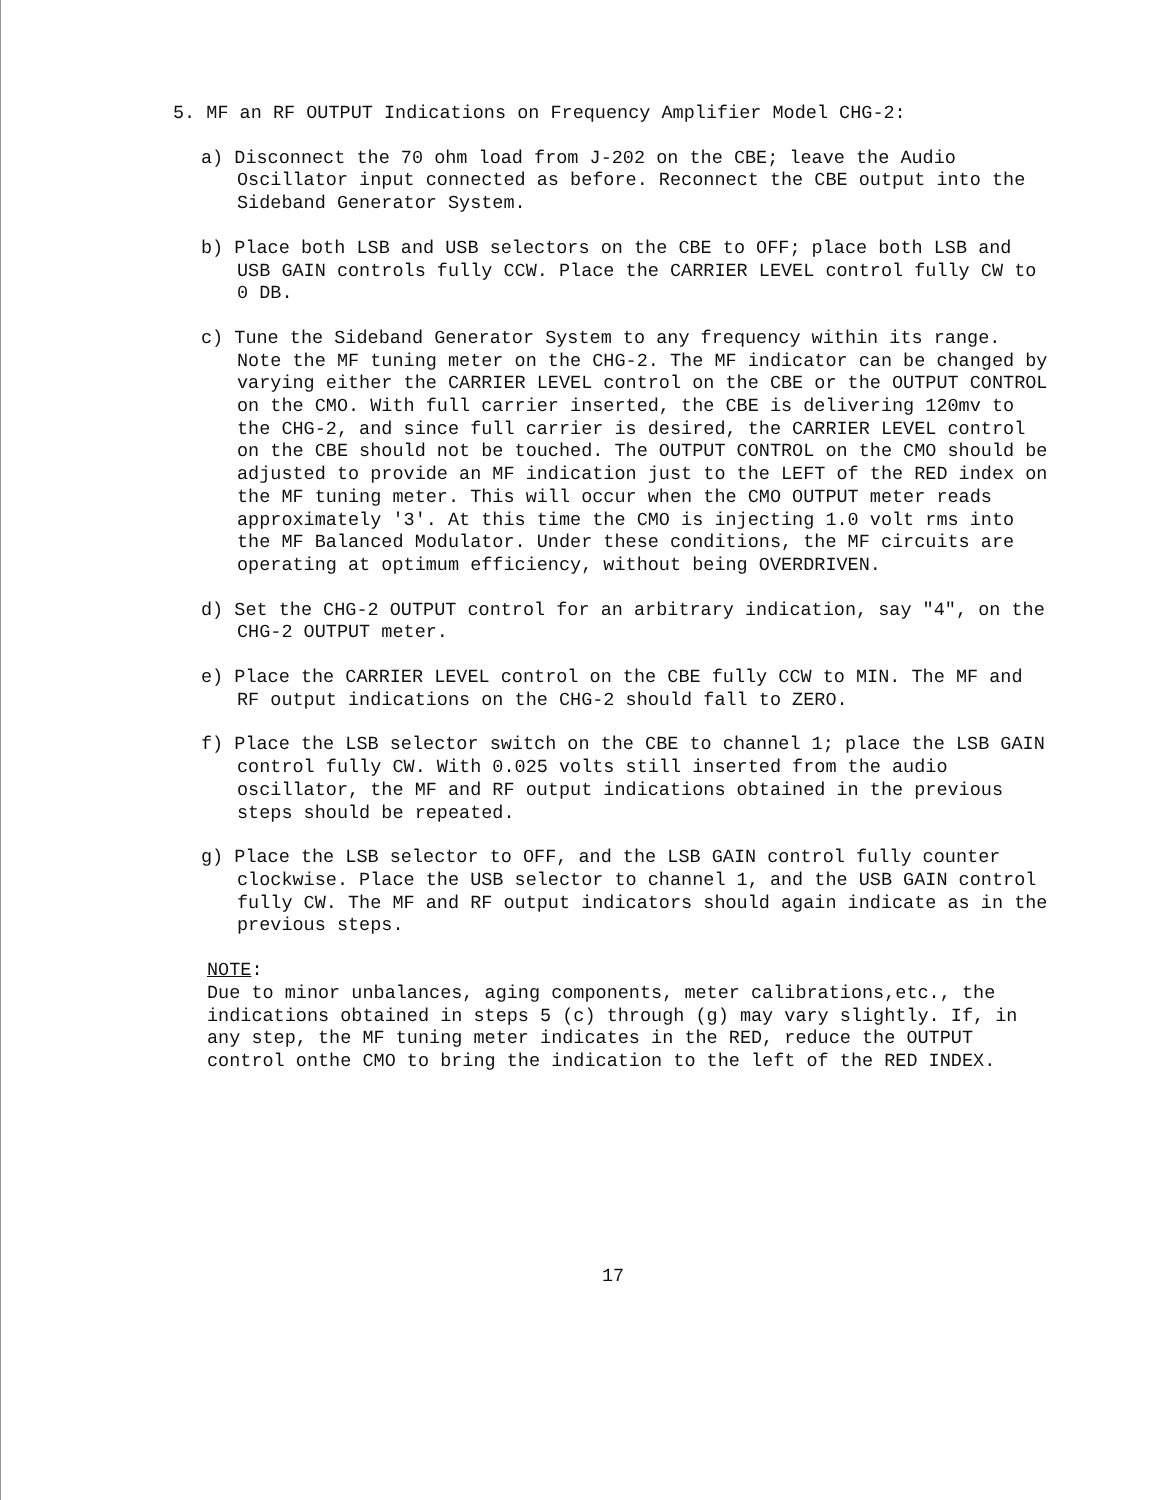5. MF an RF OUTPUT Indications on Frequency Amplifier Model CHG-2:
a) Disconnect the 70 ohm load from J-202 on the CBE; leave the Audio Oscillator input connected as before. Reconnect the CBE output into the Sideband Generator System.
b) Place both LSB and USB selectors on the CBE to OFF; place both LSB and USB GAIN controls fully CCW. Place the CARRIER LEVEL control fully CW to 0 DB.
c) Tune the Sideband Generator System to any frequency within its range. Note the MF tuning meter on the CHG-2. The MF indicator can be changed by varying either the CARRIER LEVEL control on the CBE or the OUTPUT CONTROL on the CMO. With full carrier inserted, the CBE is delivering 120mv to the CHG-2, and since full carrier is desired, the CARRIER LEVEL control on the CBE should not be touched. The OUTPUT CONTROL on the CMO should be adjusted to provide an MF indication just to the LEFT of the RED index on the MF tuning meter. This will occur when the CMO OUTPUT meter reads approximately '3'. At this time the CMO is injecting 1.0 volt rms into the MF Balanced Modulator. Under these conditions, the MF circuits are operating at optimum efficiency, without being OVERDRIVEN.
d) Set the CHG-2 OUTPUT control for an arbitrary indication, say "4", on the CHG-2 OUTPUT meter.
e) Place the CARRIER LEVEL control on the CBE fully CCW to MIN. The MF and RF output indications on the CHG-2 should fall to ZERO.
f) Place the LSB selector switch on the CBE to channel 1; place the LSB GAIN control fully CW. With 0.025 volts still inserted from the audio oscillator, the MF and RF output indications obtained in the previous steps should be repeated.
g) Place the LSB selector to OFF, and the LSB GAIN control fully counter clockwise. Place the USB selector to channel 1, and the USB GAIN control fully CW. The MF and RF output indicators should again indicate as in the previous steps.
NOTE:
Due to minor unbalances, aging components, meter calibrations,etc., the indications obtained in steps 5 (c) through (g) may vary slightly. If, in any step, the MF tuning meter indicates in the RED, reduce the OUTPUT control onthe CMO to bring the indication to the left of the RED INDEX.
17